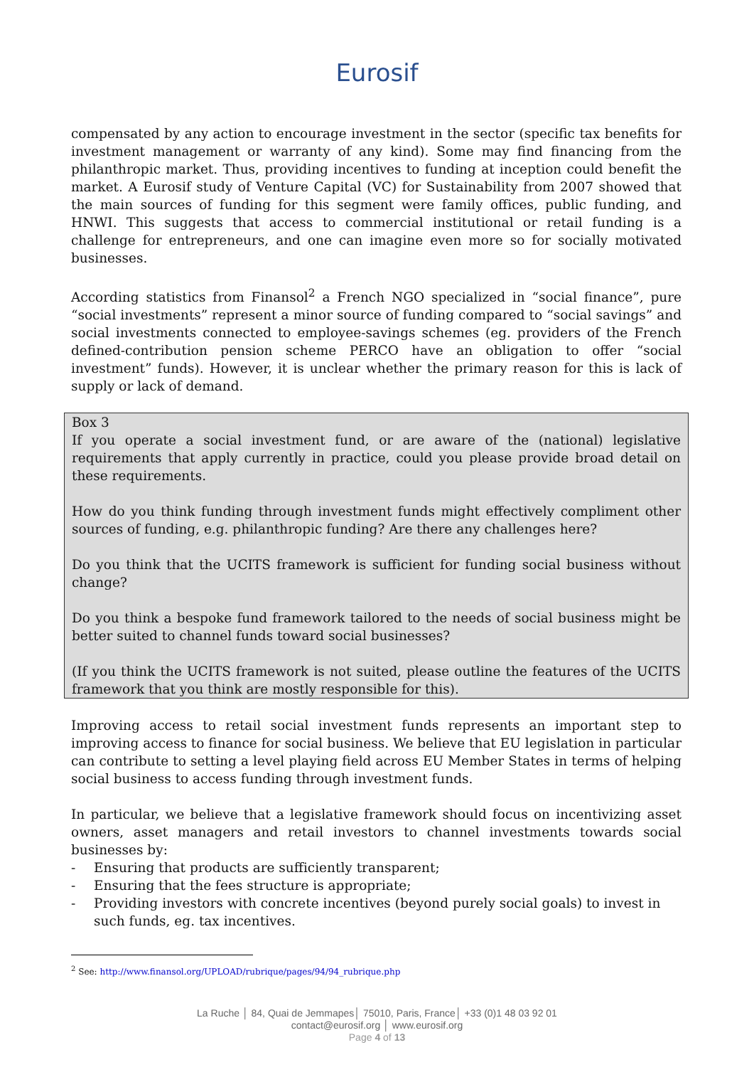Eurosif
compensated by any action to encourage investment in the sector (specific tax benefits for investment management or warranty of any kind). Some may find financing from the philanthropic market. Thus, providing incentives to funding at inception could benefit the market. A Eurosif study of Venture Capital (VC) for Sustainability from 2007 showed that the main sources of funding for this segment were family offices, public funding, and HNWI. This suggests that access to commercial institutional or retail funding is a challenge for entrepreneurs, and one can imagine even more so for socially motivated businesses.
According statistics from Finansol<sup>2</sup> a French NGO specialized in “social finance”, pure “social investments” represent a minor source of funding compared to “social savings” and social investments connected to employee-savings schemes (eg. providers of the French defined-contribution pension scheme PERCO have an obligation to offer “social investment” funds). However, it is unclear whether the primary reason for this is lack of supply or lack of demand.
Box 3
If you operate a social investment fund, or are aware of the (national) legislative requirements that apply currently in practice, could you please provide broad detail on these requirements.
How do you think funding through investment funds might effectively compliment other sources of funding, e.g. philanthropic funding? Are there any challenges here?
Do you think that the UCITS framework is sufficient for funding social business without change?
Do you think a bespoke fund framework tailored to the needs of social business might be better suited to channel funds toward social businesses?
(If you think the UCITS framework is not suited, please outline the features of the UCITS framework that you think are mostly responsible for this).
Improving access to retail social investment funds represents an important step to improving access to finance for social business. We believe that EU legislation in particular can contribute to setting a level playing field across EU Member States in terms of helping social business to access funding through investment funds.
In particular, we believe that a legislative framework should focus on incentivizing asset owners, asset managers and retail investors to channel investments towards social businesses by:
- Ensuring that products are sufficiently transparent;
- Ensuring that the fees structure is appropriate;
- Providing investors with concrete incentives (beyond purely social goals) to invest in such funds, eg. tax incentives.
<sup>2</sup> See: http://www.finansol.org/UPLOAD/rubrique/pages/94/94_rubrique.php
La Ruche │ 84, Quai de Jemmapes│ 75010, Paris, France│ +33 (0)1 48 03 92 01
contact@eurosif.org │ www.eurosif.org
Page 4 of 13